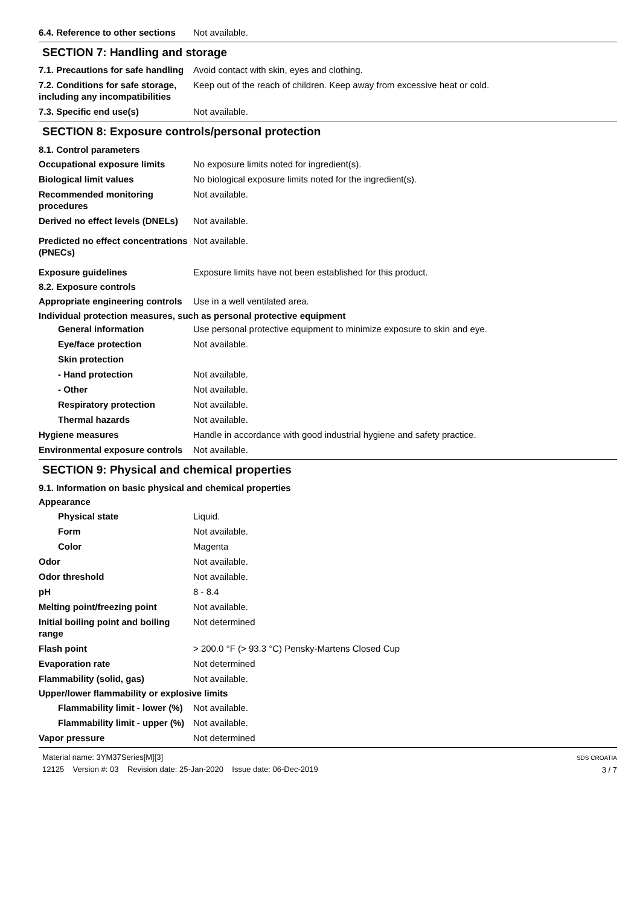6.4. Reference to other sections
Not available.
SECTION 7: Handling and storage
7.1. Precautions for safe handling
Avoid contact with skin, eyes and clothing.
7.2. Conditions for safe storage, including any incompatibilities
Keep out of the reach of children. Keep away from excessive heat or cold.
7.3. Specific end use(s) Not available.
SECTION 8: Exposure controls/personal protection
8.1. Control parameters
Occupational exposure limits No exposure limits noted for ingredient(s).
Biological limit values No biological exposure limits noted for the ingredient(s).
Recommended monitoring procedures
Not available.
Derived no effect levels (DNELs)
Not available.
Predicted no effect concentrations (PNECs)
Not available.
Exposure guidelines Exposure limits have not been established for this product.
8.2. Exposure controls
Appropriate engineering controls
Use in a well ventilated area.
Individual protection measures, such as personal protective equipment
General information Use personal protective equipment to minimize exposure to skin and eye.
Eye/face protection Not available.
Skin protection
- Hand protection Not available.
- Other Not available.
Respiratory protection Not available.
Thermal hazards Not available.
Hygiene measures Handle in accordance with good industrial hygiene and safety practice.
Environmental exposure controls
Not available.
SECTION 9: Physical and chemical properties
9.1. Information on basic physical and chemical properties
Appearance
Physical state Liquid.
Form Not available.
Color Magenta
Odor Not available.
Odor threshold Not available.
pH 8 - 8.4
Melting point/freezing point Not available.
Initial boiling point and boiling range
Not determined
Flash point > 200.0 °F (> 93.3 °C) Pensky-Martens Closed Cup
Evaporation rate Not determined
Flammability (solid, gas) Not available.
Upper/lower flammability or explosive limits
Flammability limit - lower (%)
Not available.
Flammability limit - upper (%)
Not available.
Vapor pressure Not determined
Material name: 3YM37Series[M][3]
12125 Version #: 03 Revision date: 25-Jan-2020 Issue date: 06-Dec-2019
SDS CROATIA
3 / 7